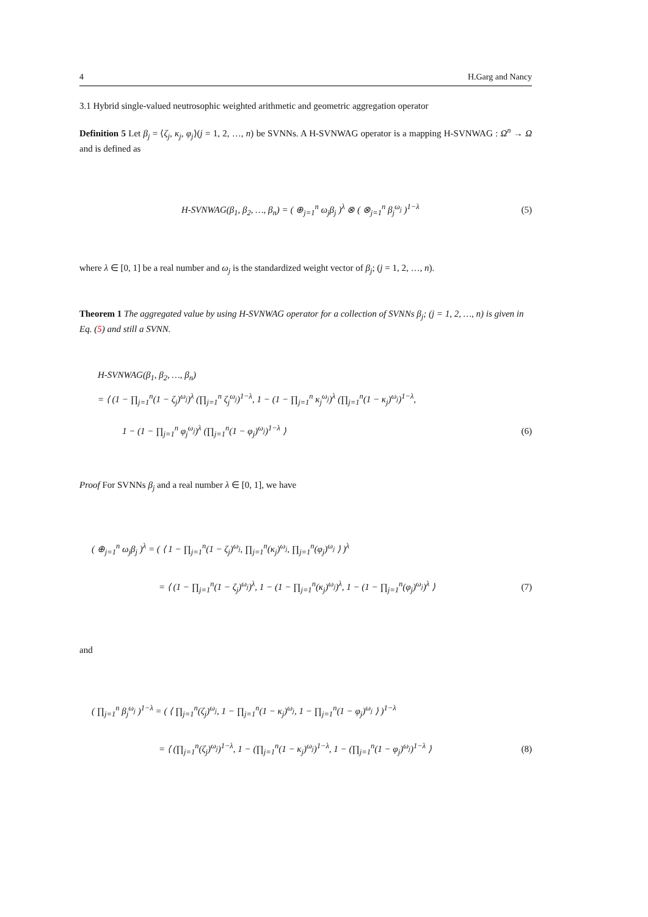4 H.Garg and Nancy
3.1 Hybrid single-valued neutrosophic weighted arithmetic and geometric aggregation operator
Definition 5 Let β<sub>j</sub> = ⟨ζ<sub>j</sub>, κ<sub>j</sub>, φ<sub>j</sub>⟩(j = 1, 2, …, n) be SVNNs. A H-SVNWAG operator is a mapping H-SVNWAG : Ω<sup>n</sup> → Ω and is defined as
H-SVNWAG(β<sub>1</sub>, β<sub>2</sub>, …, β<sub>n</sub>) = ( ⊕<sub>j=1</sub><sup>n</sup> ω<sub>j</sub>β<sub>j</sub> )<sup>λ</sup> ⊗ ( ⊗<sub>j=1</sub><sup>n</sup> β<sub>j</sub><sup>ω<sub>j</sub></sup> )<sup>1−λ</sup>
(5)
where λ ∈ [0, 1] be a real number and ω<sub>j</sub> is the standardized weight vector of β<sub>j</sub>; (j = 1, 2, …, n).
Theorem 1 The aggregated value by using H-SVNWAG operator for a collection of SVNNs β<sub>j</sub>; (j = 1, 2, …, n) is given in Eq. (5) and still a SVNN.
H-SVNWAG(β<sub>1</sub>, β<sub>2</sub>, …, β<sub>n</sub>)
= ⟨ (1 − ∏<sub>j=1</sub><sup>n</sup>(1 − ζ<sub>j</sub>)<sup>ω<sub>j</sub></sup>)<sup>λ</sup> (∏<sub>j=1</sub><sup>n</sup> ζ<sub>j</sub><sup>ω<sub>j</sub></sup>)<sup>1−λ</sup>, 1 − (1 − ∏<sub>j=1</sub><sup>n</sup> κ<sub>j</sub><sup>ω<sub>j</sub></sup>)<sup>λ</sup> (∏<sub>j=1</sub><sup>n</sup>(1 − κ<sub>j</sub>)<sup>ω<sub>j</sub></sup>)<sup>1−λ</sup>,
1 − (1 − ∏<sub>j=1</sub><sup>n</sup> φ<sub>j</sub><sup>ω<sub>j</sub></sup>)<sup>λ</sup> (∏<sub>j=1</sub><sup>n</sup>(1 − φ<sub>j</sub>)<sup>ω<sub>j</sub></sup>)<sup>1−λ</sup> ⟩
(6)
Proof For SVNNs β<sub>j</sub> and a real number λ ∈ [0, 1], we have
( ⊕<sub>j=1</sub><sup>n</sup> ω<sub>j</sub>β<sub>j</sub> )<sup>λ</sup> = ( ⟨ 1 − ∏<sub>j=1</sub><sup>n</sup>(1 − ζ<sub>j</sub>)<sup>ω<sub>j</sub></sup>, ∏<sub>j=1</sub><sup>n</sup>(κ<sub>j</sub>)<sup>ω<sub>j</sub></sup>, ∏<sub>j=1</sub><sup>n</sup>(φ<sub>j</sub>)<sup>ω<sub>j</sub></sup> ⟩ )<sup>λ</sup>
= ⟨ (1 − ∏<sub>j=1</sub><sup>n</sup>(1 − ζ<sub>j</sub>)<sup>ω<sub>j</sub></sup>)<sup>λ</sup>, 1 − (1 − ∏<sub>j=1</sub><sup>n</sup>(κ<sub>j</sub>)<sup>ω<sub>j</sub></sup>)<sup>λ</sup>, 1 − (1 − ∏<sub>j=1</sub><sup>n</sup>(φ<sub>j</sub>)<sup>ω<sub>j</sub></sup>)<sup>λ</sup> ⟩
(7)
and
( ∏<sub>j=1</sub><sup>n</sup> β<sub>j</sub><sup>ω<sub>j</sub></sup> )<sup>1−λ</sup> = ( ⟨ ∏<sub>j=1</sub><sup>n</sup>(ζ<sub>j</sub>)<sup>ω<sub>j</sub></sup>, 1 − ∏<sub>j=1</sub><sup>n</sup>(1 − κ<sub>j</sub>)<sup>ω<sub>j</sub></sup>, 1 − ∏<sub>j=1</sub><sup>n</sup>(1 − φ<sub>j</sub>)<sup>ω<sub>j</sub></sup> ⟩ )<sup>1−λ</sup>
= ⟨ (∏<sub>j=1</sub><sup>n</sup>(ζ<sub>j</sub>)<sup>ω<sub>j</sub></sup>)<sup>1−λ</sup>, 1 − (∏<sub>j=1</sub><sup>n</sup>(1 − κ<sub>j</sub>)<sup>ω<sub>j</sub></sup>)<sup>1−λ</sup>, 1 − (∏<sub>j=1</sub><sup>n</sup>(1 − φ<sub>j</sub>)<sup>ω<sub>j</sub></sup>)<sup>1−λ</sup> ⟩
(8)